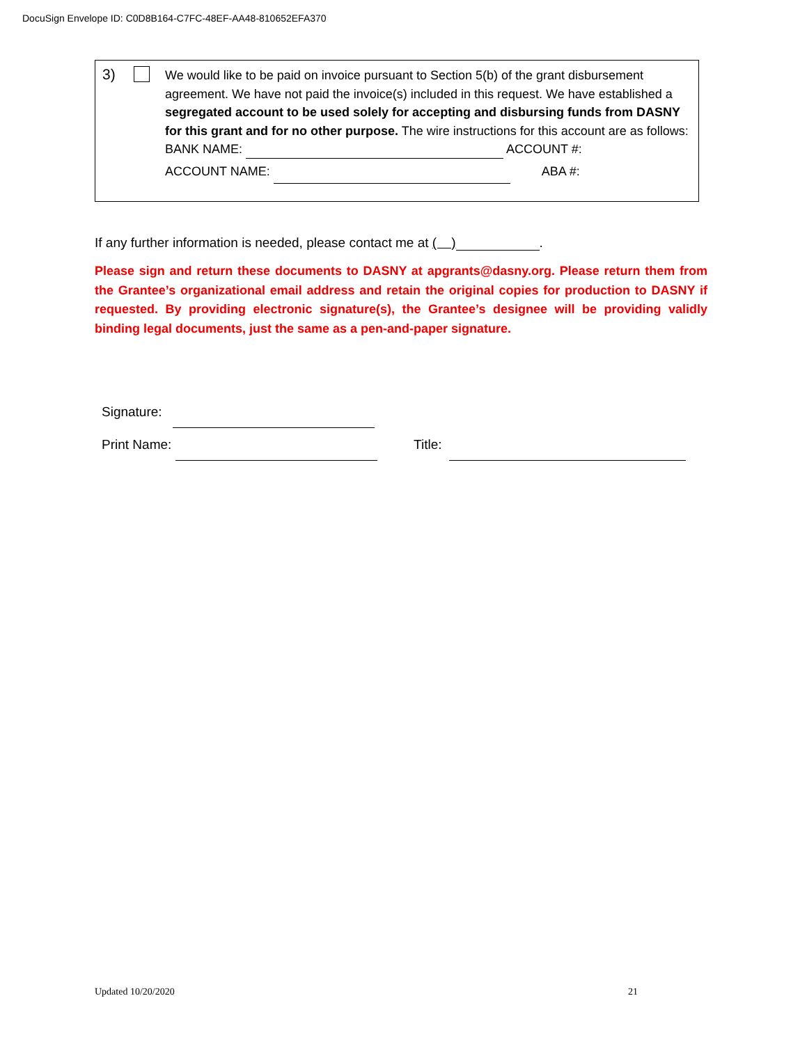DocuSign Envelope ID: C0D8B164-C7FC-48EF-AA48-810652EFA370
3)
We would like to be paid on invoice pursuant to Section 5(b) of the grant disbursement agreement. We have not paid the invoice(s) included in this request. We have established a segregated account to be used solely for accepting and disbursing funds from DASNY for this grant and for no other purpose. The wire instructions for this account are as follows:
BANK NAME: ACCOUNT #:
ACCOUNT NAME: ABA #:
If any further information is needed, please contact me at ( ) .
Please sign and return these documents to DASNY at apgrants@dasny.org. Please return them from the Grantee’s organizational email address and retain the original copies for production to DASNY if requested. By providing electronic signature(s), the Grantee’s designee will be providing validly binding legal documents, just the same as a pen-and-paper signature.
Signature:
Print Name: Title:
Updated 10/20/2020 21